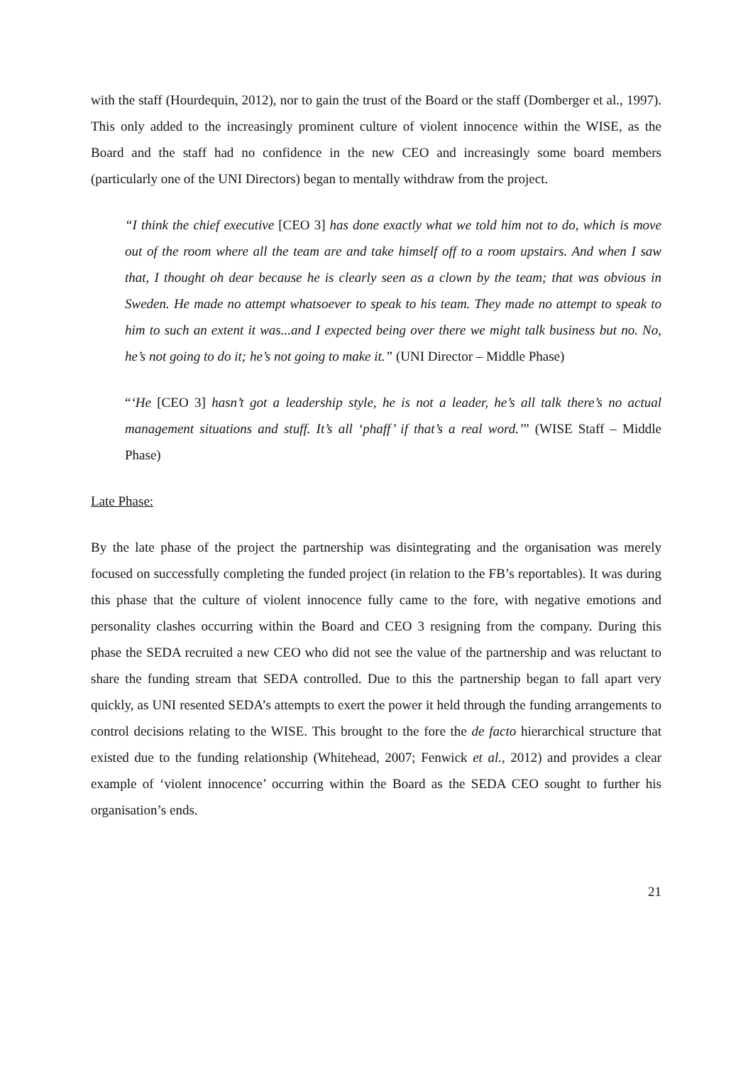with the staff (Hourdequin, 2012), nor to gain the trust of the Board or the staff (Domberger et al., 1997). This only added to the increasingly prominent culture of violent innocence within the WISE, as the Board and the staff had no confidence in the new CEO and increasingly some board members (particularly one of the UNI Directors) began to mentally withdraw from the project.
“I think the chief executive [CEO 3] has done exactly what we told him not to do, which is move out of the room where all the team are and take himself off to a room upstairs. And when I saw that, I thought oh dear because he is clearly seen as a clown by the team; that was obvious in Sweden. He made no attempt whatsoever to speak to his team. They made no attempt to speak to him to such an extent it was...and I expected being over there we might talk business but no. No, he’s not going to do it; he’s not going to make it.” (UNI Director – Middle Phase)
“‘He [CEO 3] hasn’t got a leadership style, he is not a leader, he’s all talk there’s no actual management situations and stuff. It’s all ‘phaff’ if that’s a real word.’” (WISE Staff – Middle Phase)
Late Phase:
By the late phase of the project the partnership was disintegrating and the organisation was merely focused on successfully completing the funded project (in relation to the FB’s reportables). It was during this phase that the culture of violent innocence fully came to the fore, with negative emotions and personality clashes occurring within the Board and CEO 3 resigning from the company. During this phase the SEDA recruited a new CEO who did not see the value of the partnership and was reluctant to share the funding stream that SEDA controlled. Due to this the partnership began to fall apart very quickly, as UNI resented SEDA’s attempts to exert the power it held through the funding arrangements to control decisions relating to the WISE. This brought to the fore the de facto hierarchical structure that existed due to the funding relationship (Whitehead, 2007; Fenwick et al., 2012) and provides a clear example of ‘violent innocence’ occurring within the Board as the SEDA CEO sought to further his organisation’s ends.
21